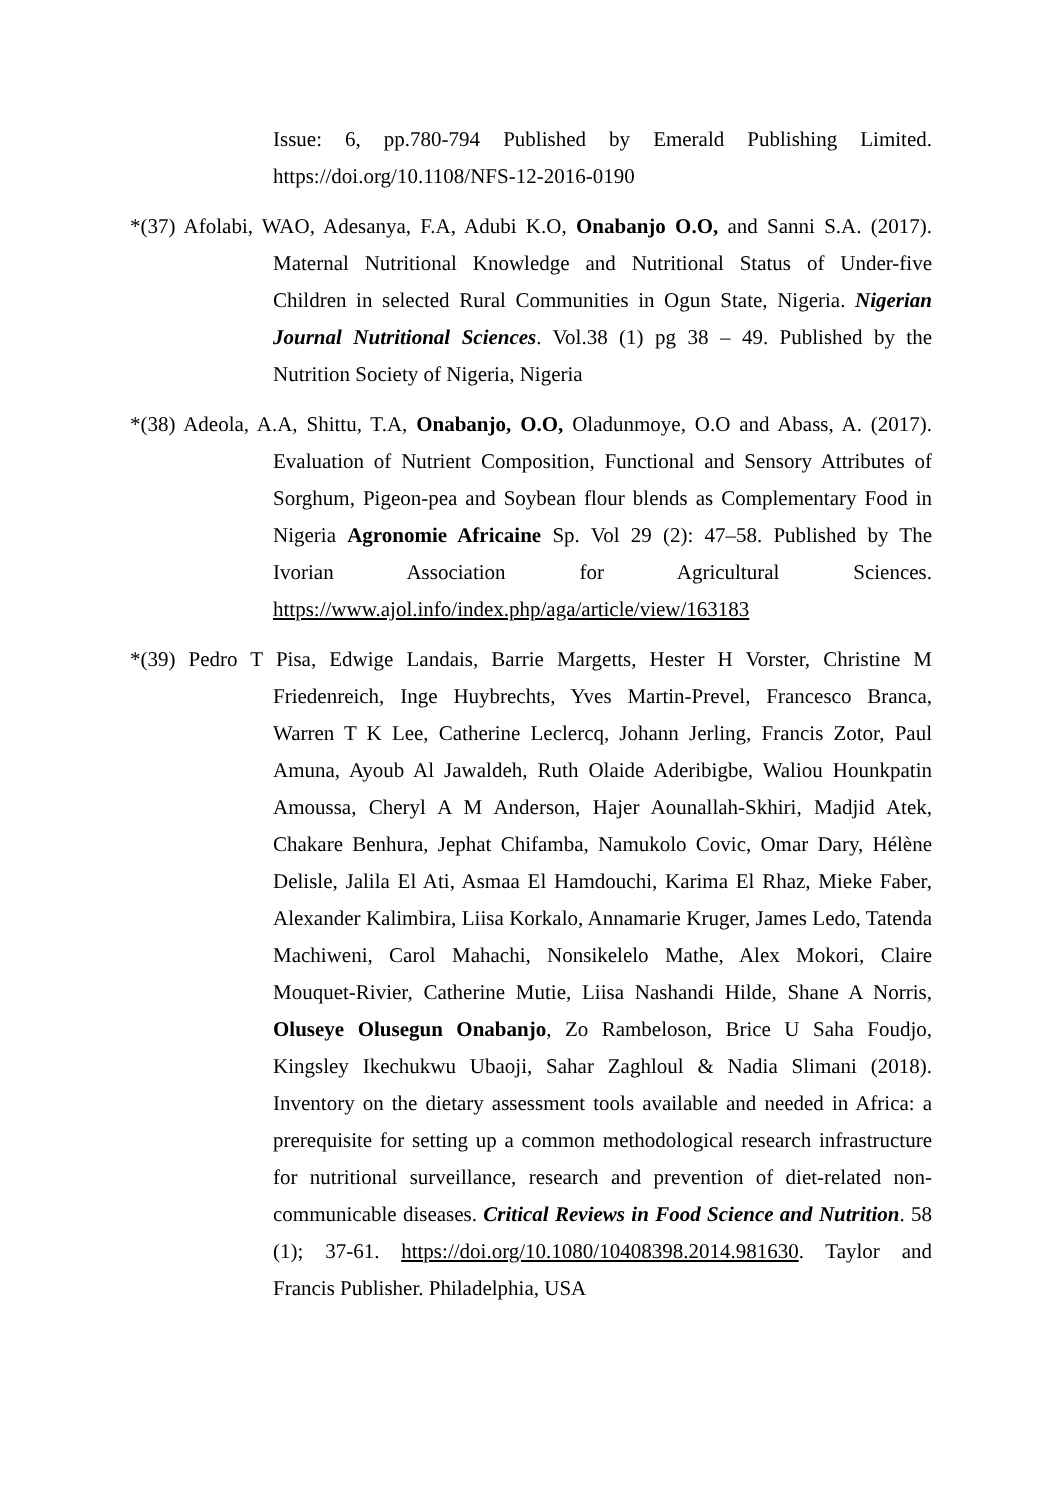Issue: 6, pp.780-794 Published by Emerald Publishing Limited. https://doi.org/10.1108/NFS-12-2016-0190
*(37) Afolabi, WAO, Adesanya, F.A, Adubi K.O, Onabanjo O.O, and Sanni S.A. (2017). Maternal Nutritional Knowledge and Nutritional Status of Under-five Children in selected Rural Communities in Ogun State, Nigeria. Nigerian Journal Nutritional Sciences. Vol.38 (1) pg 38 – 49. Published by the Nutrition Society of Nigeria, Nigeria
*(38) Adeola, A.A, Shittu, T.A, Onabanjo, O.O, Oladunmoye, O.O and Abass, A. (2017). Evaluation of Nutrient Composition, Functional and Sensory Attributes of Sorghum, Pigeon-pea and Soybean flour blends as Complementary Food in Nigeria Agronomie Africaine Sp. Vol 29 (2): 47–58. Published by The Ivorian Association for Agricultural Sciences. https://www.ajol.info/index.php/aga/article/view/163183
*(39) Pedro T Pisa, Edwige Landais, Barrie Margetts, Hester H Vorster, Christine M Friedenreich, Inge Huybrechts, Yves Martin-Prevel, Francesco Branca, Warren T K Lee, Catherine Leclercq, Johann Jerling, Francis Zotor, Paul Amuna, Ayoub Al Jawaldeh, Ruth Olaide Aderibigbe, Waliou Hounkpatin Amoussa, Cheryl A M Anderson, Hajer Aounallah-Skhiri, Madjid Atek, Chakare Benhura, Jephat Chifamba, Namukolo Covic, Omar Dary, Hélène Delisle, Jalila El Ati, Asmaa El Hamdouchi, Karima El Rhaz, Mieke Faber, Alexander Kalimbira, Liisa Korkalo, Annamarie Kruger, James Ledo, Tatenda Machiweni, Carol Mahachi, Nonsikelelo Mathe, Alex Mokori, Claire Mouquet-Rivier, Catherine Mutie, Liisa Nashandi Hilde, Shane A Norris, Oluseye Olusegun Onabanjo, Zo Rambeloson, Brice U Saha Foudjo, Kingsley Ikechukwu Ubaoji, Sahar Zaghloul & Nadia Slimani (2018). Inventory on the dietary assessment tools available and needed in Africa: a prerequisite for setting up a common methodological research infrastructure for nutritional surveillance, research and prevention of diet-related non-communicable diseases. Critical Reviews in Food Science and Nutrition. 58 (1); 37-61. https://doi.org/10.1080/10408398.2014.981630. Taylor and Francis Publisher. Philadelphia, USA